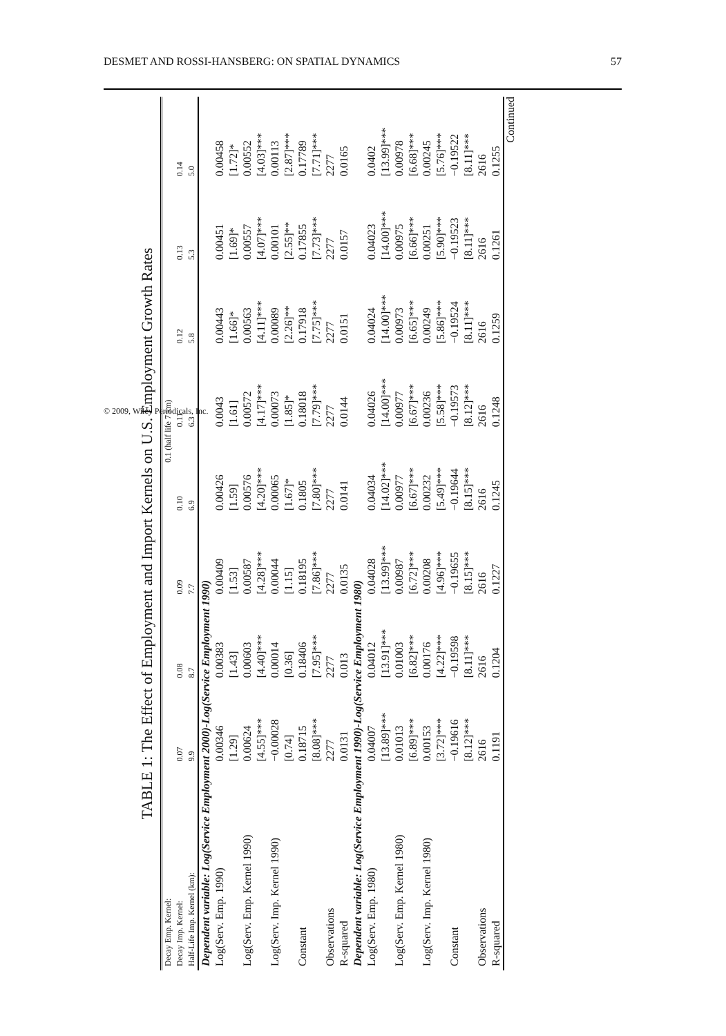DESMET AND ROSSI-HANSBERG: ON SPATIAL DYNAMICS 57
TABLE 1: The Effect of Employment and Import Kernels on U.S. Employment Growth Rates
| Decay Emp. Kernel: | 0.1 (half life 7 km) | | | | | | | |
| Decay Imp. Kernel: | 0.07 | 0.08 | 0.09 | 0.10 | 0.11 | 0.12 | 0.13 | 0.14 |
| Half-Life Imp. Kernel (km): | 9.9 | 8.7 | 7.7 | 6.9 | 6.3 | 5.8 | 5.3 | 5.0 |
| Dependent variable: Log(Service Employment 2000)-Log(Service Employment 1990) | | | | | | | | |
| Log(Serv. Emp. 1990) | 0.00346 | 0.00383 | 0.00409 | 0.00426 | 0.0043 | 0.00443 | 0.00451 | 0.00458 |
| | [1.29] | [1.43] | [1.53] | [1.59] | [1.61] | [1.66]* | [1.69]* | [1.72]* |
| Log(Serv. Emp. Kernel 1990) | 0.00624 | 0.00603 | 0.00587 | 0.00576 | 0.00572 | 0.00563 | 0.00557 | 0.00552 |
| | [4.55]*** | [4.40]*** | [4.28]*** | [4.20]*** | [4.17]*** | [4.11]*** | [4.07]*** | [4.03]*** |
| Log(Serv. Imp. Kernel 1990) | −0.00028 | 0.00014 | 0.00044 | 0.00065 | 0.00073 | 0.00089 | 0.00101 | 0.00113 |
| | [0.74] | [0.36] | [1.15] | [1.67]* | [1.85]* | [2.26]** | [2.55]** | [2.87]*** |
| Constant | 0.18715 | 0.18406 | 0.18195 | 0.1805 | 0.18018 | 0.17918 | 0.17855 | 0.17789 |
| | [8.08]*** | [7.95]*** | [7.86]*** | [7.80]*** | [7.79]*** | [7.75]*** | [7.73]*** | [7.71]*** |
| Observations | 2277 | 2277 | 2277 | 2277 | 2277 | 2277 | 2277 | 2277 |
| R-squared | 0.0131 | 0.013 | 0.0135 | 0.0141 | 0.0144 | 0.0151 | 0.0157 | 0.0165 |
| Dependent variable: Log(Service Employment 1990)-Log(Service Employment 1980) | | | | | | | | |
| Log(Serv. Emp. 1980) | 0.04007 | 0.04012 | 0.04028 | 0.04034 | 0.04026 | 0.04024 | 0.04023 | 0.0402 |
| | [13.89]*** | [13.91]*** | [13.99]*** | [14.02]*** | [14.00]*** | [14.00]*** | [14.00]*** | [13.99]*** |
| Log(Serv. Emp. Kernel 1980) | 0.01013 | 0.01003 | 0.00987 | 0.00977 | 0.00977 | 0.00973 | 0.00975 | 0.00978 |
| | [6.89]*** | [6.82]*** | [6.72]*** | [6.67]*** | [6.67]*** | [6.65]*** | [6.66]*** | [6.68]*** |
| Log(Serv. Imp. Kernel 1980) | 0.00153 | 0.00176 | 0.00208 | 0.00232 | 0.00236 | 0.00249 | 0.00251 | 0.00245 |
| | [3.72]*** | [4.22]*** | [4.96]*** | [5.49]*** | [5.58]*** | [5.86]*** | [5.90]*** | [5.76]*** |
| Constant | −0.19616 | −0.19598 | −0.19655 | −0.19644 | −0.19573 | −0.19524 | −0.19523 | −0.19522 |
| | [8.12]*** | [8.11]*** | [8.15]*** | [8.15]*** | [8.12]*** | [8.11]*** | [8.11]*** | [8.11]*** |
| Observations | 2616 | 2616 | 2616 | 2616 | 2616 | 2616 | 2616 | 2616 |
| R-squared | 0.1191 | 0.1204 | 0.1227 | 0.1245 | 0.1248 | 0.1259 | 0.1261 | 0.1255 |
Continued
© 2009, Wiley Periodicals, Inc.